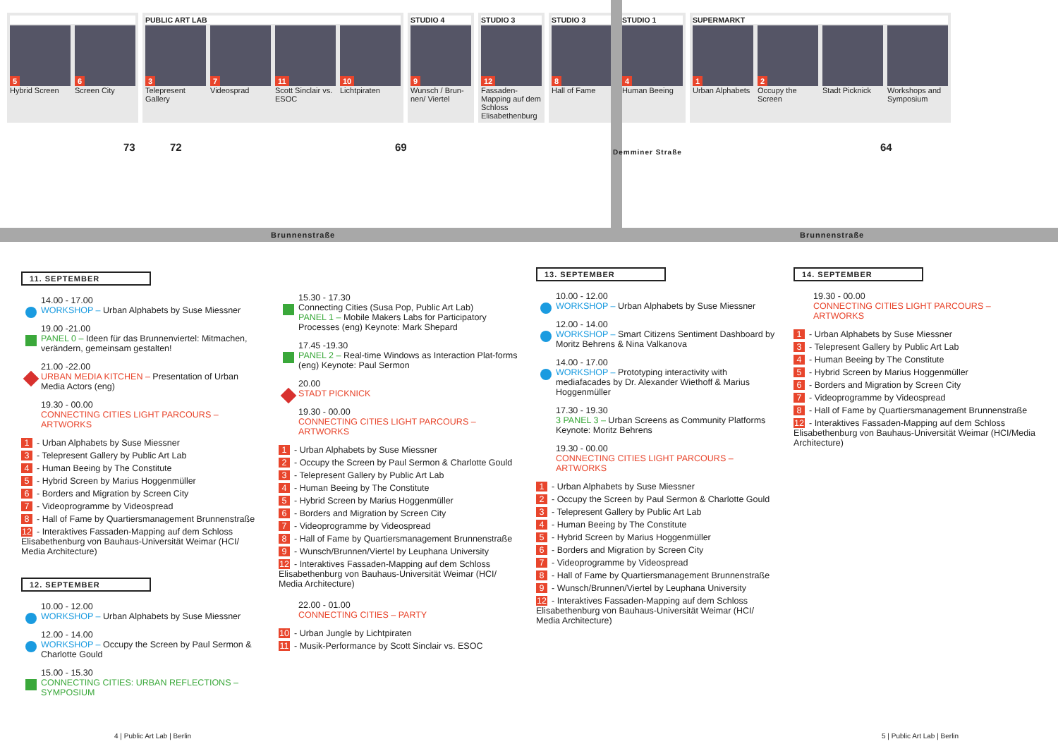5
6
Hybrid Screen Screen City
PUBLIC ART LAB
3
7
11
10
Telepresent Gallery Videosprad Scott Sinclair vs. ESOC Lichtpiraten
STUDIO 4
9
Wunsch / Brun-nen/ Viertel
STUDIO 3
12
Fassaden-Mapping auf dem Schloss Elisabethenburg
STUDIO 3
8
Hall of Fame
STUDIO 1
4
Human Beeing
SUPERMARKT
1
2
Urban Alphabets Occupy the Screen Stadt Picknick Workshops and Symposium
73 72 69 64
Brunnenstraße Brunnenstraße
Demminer Straße
11. SEPTEMBER
14.00 - 17.00
WORKSHOP – Urban Alphabets by Suse Miessner
19.00 -21.00
PANEL 0 – Ideen für das Brunnenviertel: Mitmachen, verändern, gemeinsam gestalten!
21.00 -22.00
URBAN MEDIA KITCHEN – Presentation of Urban Media Actors (eng)
19.30 - 00.00
CONNECTING CITIES LIGHT PARCOURS – ARTWORKS
1 - Urban Alphabets by Suse Miessner
3 - Telepresent Gallery by Public Art Lab
4 - Human Beeing by The Constitute
5 - Hybrid Screen by Marius Hoggenmüller
6 - Borders and Migration by Screen City
7 - Videoprogramme by Videospread
8 - Hall of Fame by Quartiersmanagement Brunnenstraße
12 - Interaktives Fassaden-Mapping auf dem Schloss Elisabethenburg von Bauhaus-Universität Weimar (HCI/ Media Architecture)
12. SEPTEMBER
10.00 - 12.00
WORKSHOP – Urban Alphabets by Suse Miessner
12.00 - 14.00
WORKSHOP – Occupy the Screen by Paul Sermon & Charlotte Gould
15.00 - 15.30
CONNECTING CITIES: URBAN REFLECTIONS – SYMPOSIUM
15.30 - 17.30
Connecting Cities (Susa Pop, Public Art Lab)
PANEL 1 – Mobile Makers Labs for Participatory Processes (eng) Keynote: Mark Shepard
17.45 -19.30
PANEL 2 – Real-time Windows as Interaction Plat-forms (eng) Keynote: Paul Sermon
20.00
STADT PICKNICK
19.30 - 00.00
CONNECTING CITIES LIGHT PARCOURS – ARTWORKS
1 - Urban Alphabets by Suse Miessner
2 - Occupy the Screen by Paul Sermon & Charlotte Gould
3 - Telepresent Gallery by Public Art Lab
4 - Human Beeing by The Constitute
5 - Hybrid Screen by Marius Hoggenmüller
6 - Borders and Migration by Screen City
7 - Videoprogramme by Videospread
8 - Hall of Fame by Quartiersmanagement Brunnenstraße
9 - Wunsch/Brunnen/Viertel by Leuphana University
12 - Interaktives Fassaden-Mapping auf dem Schloss Elisabethenburg von Bauhaus-Universität Weimar (HCI/ Media Architecture)
22.00 - 01.00
CONNECTING CITIES – PARTY
10 - Urban Jungle by Lichtpiraten
11 - Musik-Performance by Scott Sinclair vs. ESOC
13. SEPTEMBER
10.00 - 12.00
WORKSHOP – Urban Alphabets by Suse Miessner
12.00 - 14.00
WORKSHOP – Smart Citizens Sentiment Dashboard by Moritz Behrens & Nina Valkanova
14.00 - 17.00
WORKSHOP – Prototyping interactivity with mediafacades by Dr. Alexander Wiethoff & Marius Hoggenmüller
17.30 - 19.30
3 PANEL 3 – Urban Screens as Community Platforms Keynote: Moritz Behrens
19.30 - 00.00
CONNECTING CITIES LIGHT PARCOURS – ARTWORKS
1 - Urban Alphabets by Suse Miessner
2 - Occupy the Screen by Paul Sermon & Charlotte Gould
3 - Telepresent Gallery by Public Art Lab
4 - Human Beeing by The Constitute
5 - Hybrid Screen by Marius Hoggenmüller
6 - Borders and Migration by Screen City
7 - Videoprogramme by Videospread
8 - Hall of Fame by Quartiersmanagement Brunnenstraße
9 - Wunsch/Brunnen/Viertel by Leuphana University
12 - Interaktives Fassaden-Mapping auf dem Schloss Elisabethenburg von Bauhaus-Universität Weimar (HCI/ Media Architecture)
14. SEPTEMBER
19.30 - 00.00
CONNECTING CITIES LIGHT PARCOURS – ARTWORKS
1 - Urban Alphabets by Suse Miessner
3 - Telepresent Gallery by Public Art Lab
4 - Human Beeing by The Constitute
5 - Hybrid Screen by Marius Hoggenmüller
6 - Borders and Migration by Screen City
7 - Videoprogramme by Videospread
8 - Hall of Fame by Quartiersmanagement Brunnenstraße
12 - Interaktives Fassaden-Mapping auf dem Schloss Elisabethenburg von Bauhaus-Universität Weimar (HCI/Media Architecture)
4 | Public Art Lab | Berlin 5 | Public Art Lab | Berlin